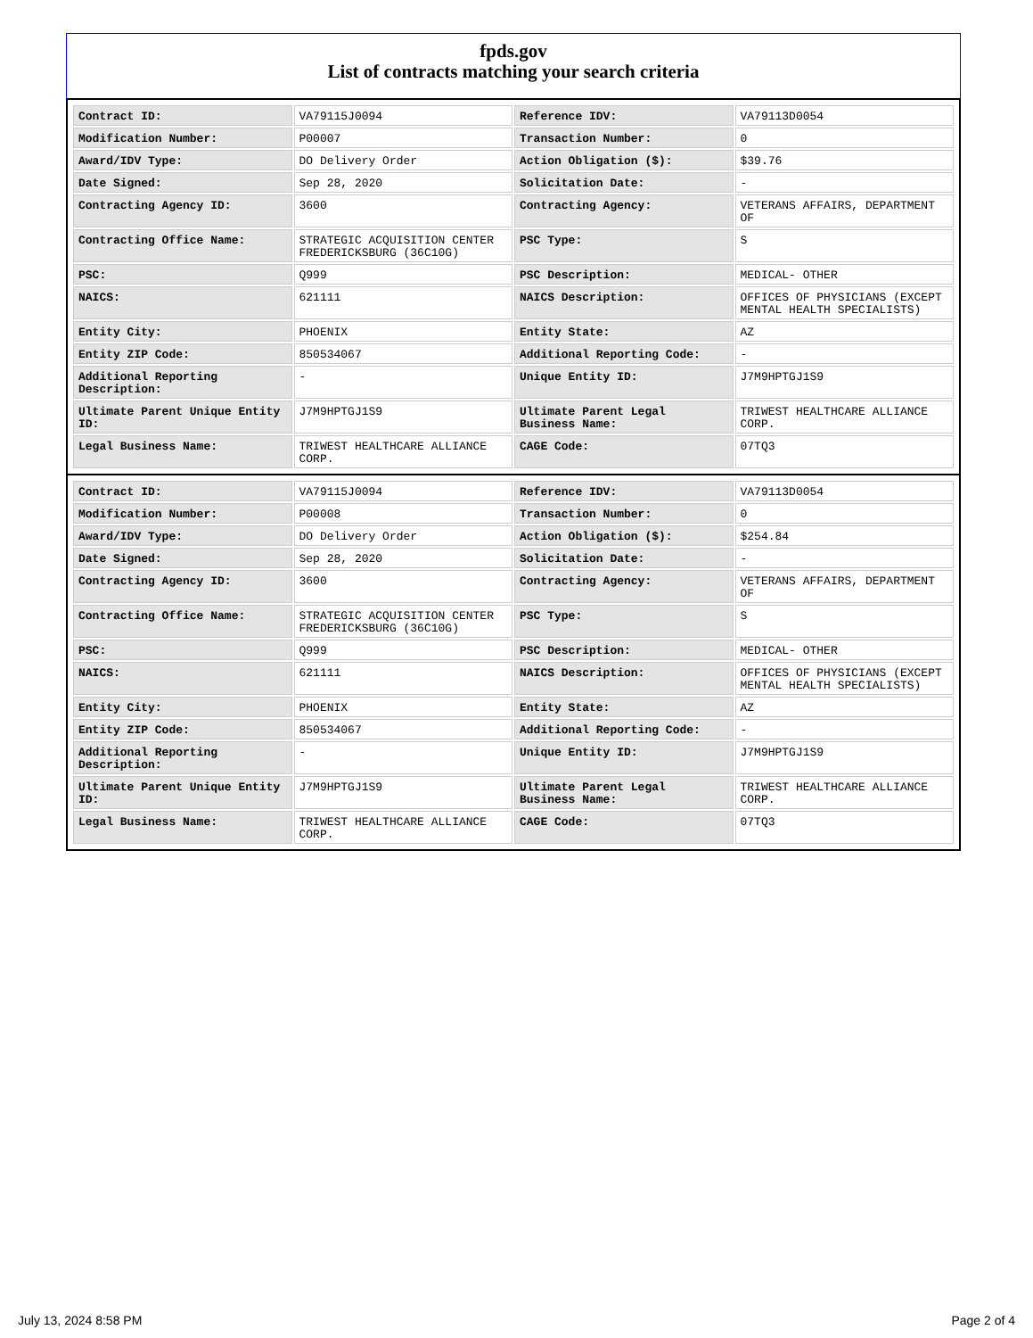fpds.gov
List of contracts matching your search criteria
| Contract ID: | VA79115J0094 | Reference IDV: | VA79113D0054 |
| Modification Number: | P00007 | Transaction Number: | 0 |
| Award/IDV Type: | DO Delivery Order | Action Obligation ($): | $39.76 |
| Date Signed: | Sep 28, 2020 | Solicitation Date: | - |
| Contracting Agency ID: | 3600 | Contracting Agency: | VETERANS AFFAIRS, DEPARTMENT OF |
| Contracting Office Name: | STRATEGIC ACQUISITION CENTER FREDERICKSBURG (36C10G) | PSC Type: | S |
| PSC: | Q999 | PSC Description: | MEDICAL- OTHER |
| NAICS: | 621111 | NAICS Description: | OFFICES OF PHYSICIANS (EXCEPT MENTAL HEALTH SPECIALISTS) |
| Entity City: | PHOENIX | Entity State: | AZ |
| Entity ZIP Code: | 850534067 | Additional Reporting Code: | - |
| Additional Reporting Description: | - | Unique Entity ID: | J7M9HPTGJ1S9 |
| Ultimate Parent Unique Entity ID: | J7M9HPTGJ1S9 | Ultimate Parent Legal Business Name: | TRIWEST HEALTHCARE ALLIANCE CORP. |
| Legal Business Name: | TRIWEST HEALTHCARE ALLIANCE CORP. | CAGE Code: | 07TQ3 |
| Contract ID: | VA79115J0094 | Reference IDV: | VA79113D0054 |
| Modification Number: | P00008 | Transaction Number: | 0 |
| Award/IDV Type: | DO Delivery Order | Action Obligation ($): | $254.84 |
| Date Signed: | Sep 28, 2020 | Solicitation Date: | - |
| Contracting Agency ID: | 3600 | Contracting Agency: | VETERANS AFFAIRS, DEPARTMENT OF |
| Contracting Office Name: | STRATEGIC ACQUISITION CENTER FREDERICKSBURG (36C10G) | PSC Type: | S |
| PSC: | Q999 | PSC Description: | MEDICAL- OTHER |
| NAICS: | 621111 | NAICS Description: | OFFICES OF PHYSICIANS (EXCEPT MENTAL HEALTH SPECIALISTS) |
| Entity City: | PHOENIX | Entity State: | AZ |
| Entity ZIP Code: | 850534067 | Additional Reporting Code: | - |
| Additional Reporting Description: | - | Unique Entity ID: | J7M9HPTGJ1S9 |
| Ultimate Parent Unique Entity ID: | J7M9HPTGJ1S9 | Ultimate Parent Legal Business Name: | TRIWEST HEALTHCARE ALLIANCE CORP. |
| Legal Business Name: | TRIWEST HEALTHCARE ALLIANCE CORP. | CAGE Code: | 07TQ3 |
July 13, 2024 8:58 PM Page 2 of 4